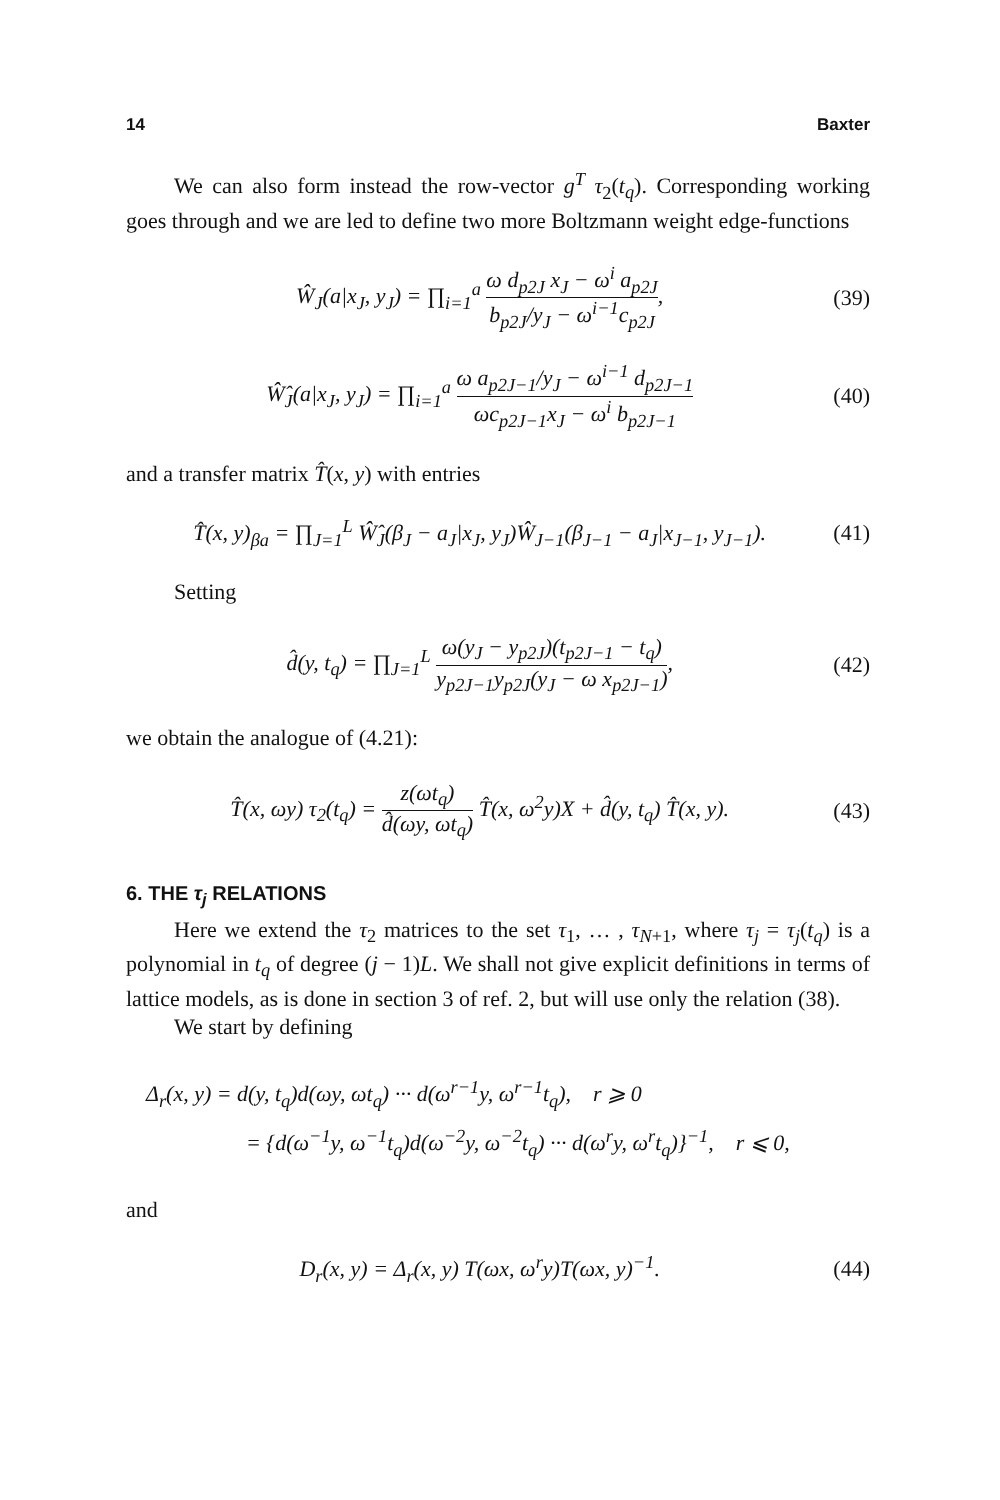14 Baxter
We can also form instead the row-vector g<sup>T</sup> τ<sub>2</sub>(t<sub>q</sub>). Corresponding working goes through and we are led to define two more Boltzmann weight edge-functions
Ŵ<sub>J</sub>(a|x<sub>J</sub>, y<sub>J</sub>) = ∏<sub>i=1</sub><sup>a</sup> ω d<sub>p2J</sub> x<sub>J</sub> − ω<sup>i</sup> a<sub>p2J</sub> b<sub>p2J</sub>/y<sub>J</sub> − ω<sup>i−1</sup>c<sub>p2J</sub>, (39)
Ŵ̂<sub>J</sub>(a|x<sub>J</sub>, y<sub>J</sub>) = ∏<sub>i=1</sub><sup>a</sup> ω a<sub>p2J−1</sub>/y<sub>J</sub> − ω<sup>i−1</sup> d<sub>p2J−1</sub> ωc<sub>p2J−1</sub>x<sub>J</sub> − ω<sup>i</sup> b<sub>p2J−1</sub> (40)
and a transfer matrix T̂(x, y) with entries
T̂(x, y)<sub>βa</sub> = ∏<sub>J=1</sub><sup>L</sup> Ŵ̂<sub>J</sub>(β<sub>J</sub> − a<sub>J</sub>|x<sub>J</sub>, y<sub>J</sub>)Ŵ<sub>J−1</sub>(β<sub>J−1</sub> − a<sub>J</sub>|x<sub>J−1</sub>, y<sub>J−1</sub>). (41)
Setting
d̂(y, t<sub>q</sub>) = ∏<sub>J=1</sub><sup>L</sup> ω(y<sub>J</sub> − y<sub>p2J</sub>)(t<sub>p2J−1</sub> − t<sub>q</sub>) y<sub>p2J−1</sub>y<sub>p2J</sub>(y<sub>J</sub> − ω x<sub>p2J−1</sub>), (42)
we obtain the analogue of (4.21):
T̂(x, ωy) τ<sub>2</sub>(t<sub>q</sub>) = z(ωt<sub>q</sub>) d̂(ωy, ωt<sub>q</sub>) T̂(x, ω<sup>2</sup>y)X + d̂(y, t<sub>q</sub>) T̂(x, y). (43)
6. THE τ<sub>j</sub> RELATIONS
Here we extend the τ<sub>2</sub> matrices to the set τ<sub>1</sub>, … , τ<sub>N+1</sub>, where τ<sub>j</sub> = τ<sub>j</sub>(t<sub>q</sub>) is a polynomial in t<sub>q</sub> of degree (j − 1)L. We shall not give explicit definitions in terms of lattice models, as is done in section 3 of ref. 2, but will use only the relation (38).
We start by defining
Δ<sub>r</sub>(x, y) = d(y, t<sub>q</sub>)d(ωy, ωt<sub>q</sub>) ··· d(ω<sup>r−1</sup>y, ω<sup>r−1</sup>t<sub>q</sub>), r ⩾ 0
= {d(ω<sup>−1</sup>y, ω<sup>−1</sup>t<sub>q</sub>)d(ω<sup>−2</sup>y, ω<sup>−2</sup>t<sub>q</sub>) ··· d(ω<sup>r</sup>y, ω<sup>r</sup>t<sub>q</sub>)}<sup>−1</sup>, r ⩽ 0,
and
D<sub>r</sub>(x, y) = Δ<sub>r</sub>(x, y) T(ωx, ω<sup>r</sup>y)T(ωx, y)<sup>−1</sup>. (44)